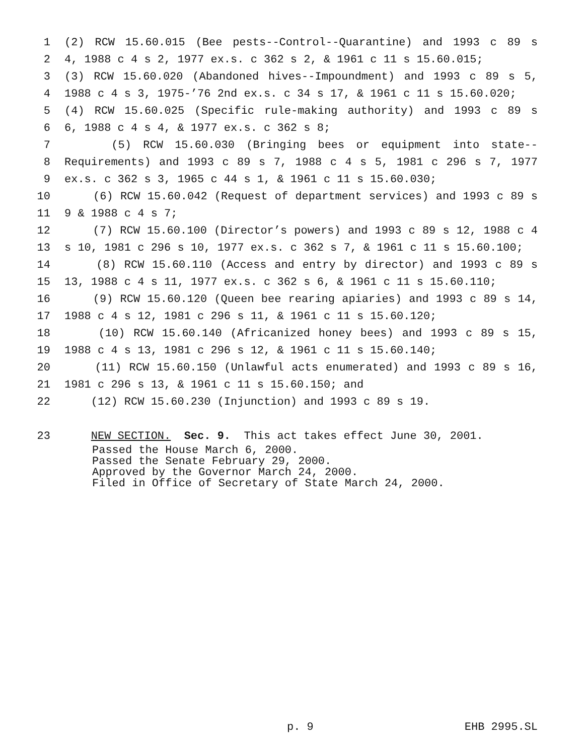1 (2) RCW 15.60.015 (Bee pests--Control--Quarantine) and 1993 c 89 s
2 4, 1988 c 4 s 2, 1977 ex.s. c 362 s 2, & 1961 c 11 s 15.60.015;
3 (3) RCW 15.60.020 (Abandoned hives--Impoundment) and 1993 c 89 s 5,
4 1988 c 4 s 3, 1975-’76 2nd ex.s. c 34 s 17, & 1961 c 11 s 15.60.020;
5 (4) RCW 15.60.025 (Specific rule-making authority) and 1993 c 89 s
6 6, 1988 c 4 s 4, & 1977 ex.s. c 362 s 8;
7 (5) RCW 15.60.030 (Bringing bees or equipment into state--
8 Requirements) and 1993 c 89 s 7, 1988 c 4 s 5, 1981 c 296 s 7, 1977
9 ex.s. c 362 s 3, 1965 c 44 s 1, & 1961 c 11 s 15.60.030;
10 (6) RCW 15.60.042 (Request of department services) and 1993 c 89 s
11 9 & 1988 c 4 s 7;
12 (7) RCW 15.60.100 (Director’s powers) and 1993 c 89 s 12, 1988 c 4
13 s 10, 1981 c 296 s 10, 1977 ex.s. c 362 s 7, & 1961 c 11 s 15.60.100;
14 (8) RCW 15.60.110 (Access and entry by director) and 1993 c 89 s
15 13, 1988 c 4 s 11, 1977 ex.s. c 362 s 6, & 1961 c 11 s 15.60.110;
16 (9) RCW 15.60.120 (Queen bee rearing apiaries) and 1993 c 89 s 14,
17 1988 c 4 s 12, 1981 c 296 s 11, & 1961 c 11 s 15.60.120;
18 (10) RCW 15.60.140 (Africanized honey bees) and 1993 c 89 s 15,
19 1988 c 4 s 13, 1981 c 296 s 12, & 1961 c 11 s 15.60.140;
20 (11) RCW 15.60.150 (Unlawful acts enumerated) and 1993 c 89 s 16,
21 1981 c 296 s 13, & 1961 c 11 s 15.60.150; and
22 (12) RCW 15.60.230 (Injunction) and 1993 c 89 s 19.
23 NEW SECTION. Sec. 9. This act takes effect June 30, 2001.
Passed the House March 6, 2000. Passed the Senate February 29, 2000. Approved by the Governor March 24, 2000. Filed in Office of Secretary of State March 24, 2000.
p. 9 EHB 2995.SL